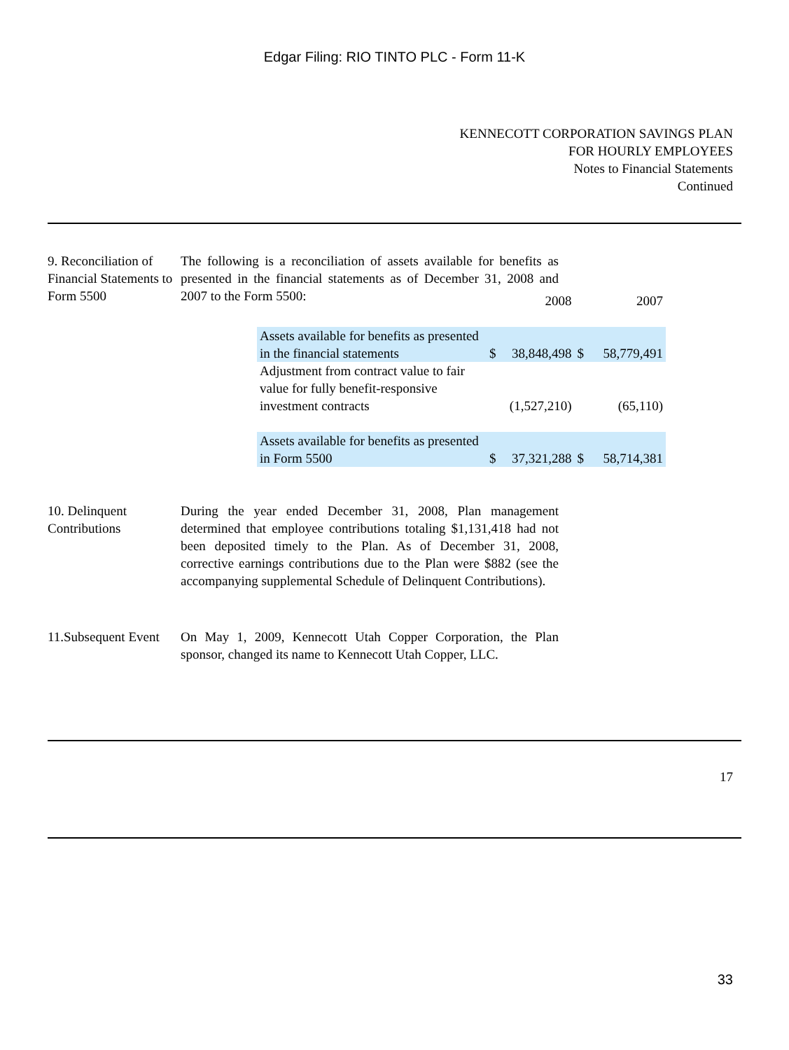Edgar Filing: RIO TINTO PLC - Form 11-K
KENNECOTT CORPORATION SAVINGS PLAN
FOR HOURLY EMPLOYEES
Notes to Financial Statements
Continued
9. Reconciliation of Financial Statements to Form 5500
The following is a reconciliation of assets available for benefits as presented in the financial statements as of December 31, 2008 and 2007 to the Form 5500:
| | | 2008 | | 2007 |
| Assets available for benefits as presented in the financial statements | $ | 38,848,498 | $ | 58,779,491 |
| Adjustment from contract value to fair value for fully benefit-responsive investment contracts | | (1,527,210) | | (65,110) |
| Assets available for benefits as presented in Form 5500 | $ | 37,321,288 | $ | 58,714,381 |
10. Delinquent Contributions
During the year ended December 31, 2008, Plan management determined that employee contributions totaling $1,131,418 had not been deposited timely to the Plan. As of December 31, 2008, corrective earnings contributions due to the Plan were $882 (see the accompanying supplemental Schedule of Delinquent Contributions).
11.Subsequent Event
On May 1, 2009, Kennecott Utah Copper Corporation, the Plan sponsor, changed its name to Kennecott Utah Copper, LLC.
17
33